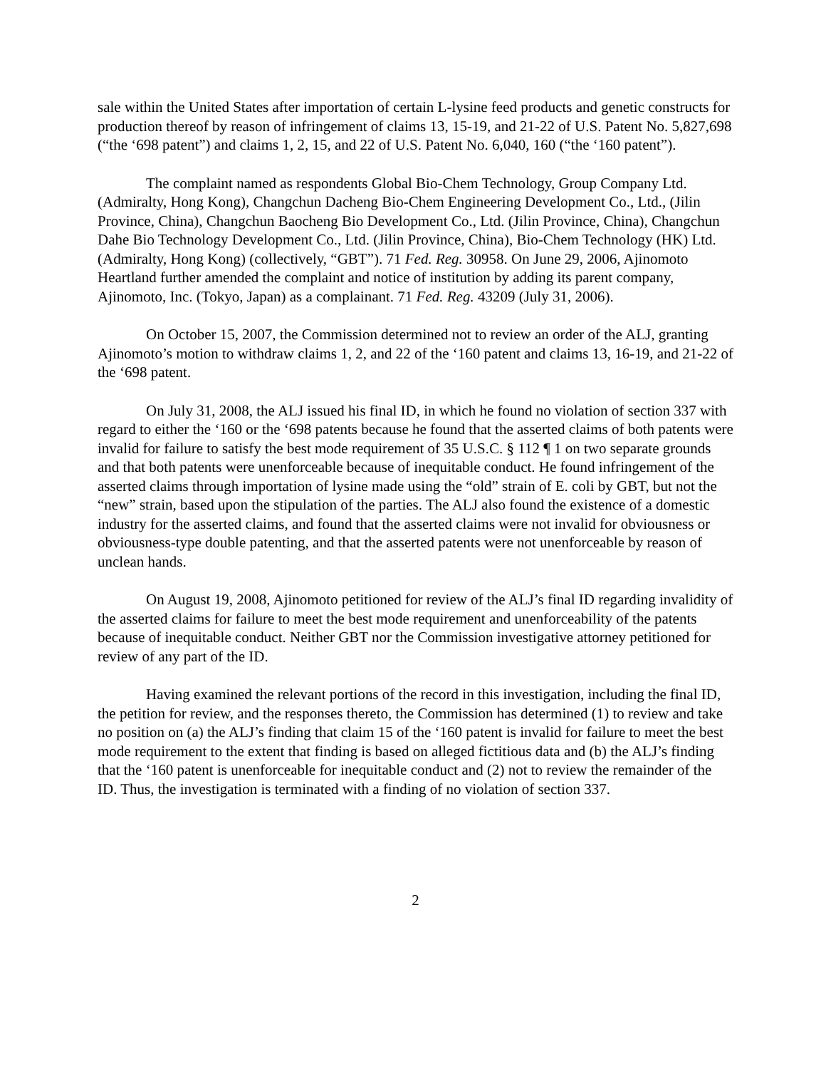sale within the United States after importation of certain L-lysine feed products and genetic constructs for production thereof by reason of infringement of claims 13, 15-19, and 21-22 of U.S. Patent No. 5,827,698 (“the ‘698 patent”) and claims 1, 2, 15, and 22 of U.S. Patent No. 6,040, 160 (“the ‘160 patent”).
The complaint named as respondents Global Bio-Chem Technology, Group Company Ltd. (Admiralty, Hong Kong), Changchun Dacheng Bio-Chem Engineering Development Co., Ltd., (Jilin Province, China), Changchun Baocheng Bio Development Co., Ltd. (Jilin Province, China), Changchun Dahe Bio Technology Development Co., Ltd. (Jilin Province, China), Bio-Chem Technology (HK) Ltd. (Admiralty, Hong Kong) (collectively, “GBT”). 71 Fed. Reg. 30958. On June 29, 2006, Ajinomoto Heartland further amended the complaint and notice of institution by adding its parent company, Ajinomoto, Inc. (Tokyo, Japan) as a complainant. 71 Fed. Reg. 43209 (July 31, 2006).
On October 15, 2007, the Commission determined not to review an order of the ALJ, granting Ajinomoto’s motion to withdraw claims 1, 2, and 22 of the ‘160 patent and claims 13, 16-19, and 21-22 of the ‘698 patent.
On July 31, 2008, the ALJ issued his final ID, in which he found no violation of section 337 with regard to either the ‘160 or the ‘698 patents because he found that the asserted claims of both patents were invalid for failure to satisfy the best mode requirement of 35 U.S.C. § 112 ¶ 1 on two separate grounds and that both patents were unenforceable because of inequitable conduct. He found infringement of the asserted claims through importation of lysine made using the “old” strain of E. coli by GBT, but not the “new” strain, based upon the stipulation of the parties. The ALJ also found the existence of a domestic industry for the asserted claims, and found that the asserted claims were not invalid for obviousness or obviousness-type double patenting, and that the asserted patents were not unenforceable by reason of unclean hands.
On August 19, 2008, Ajinomoto petitioned for review of the ALJ’s final ID regarding invalidity of the asserted claims for failure to meet the best mode requirement and unenforceability of the patents because of inequitable conduct. Neither GBT nor the Commission investigative attorney petitioned for review of any part of the ID.
Having examined the relevant portions of the record in this investigation, including the final ID, the petition for review, and the responses thereto, the Commission has determined (1) to review and take no position on (a) the ALJ’s finding that claim 15 of the ‘160 patent is invalid for failure to meet the best mode requirement to the extent that finding is based on alleged fictitious data and (b) the ALJ’s finding that the ‘160 patent is unenforceable for inequitable conduct and (2) not to review the remainder of the ID. Thus, the investigation is terminated with a finding of no violation of section 337.
2